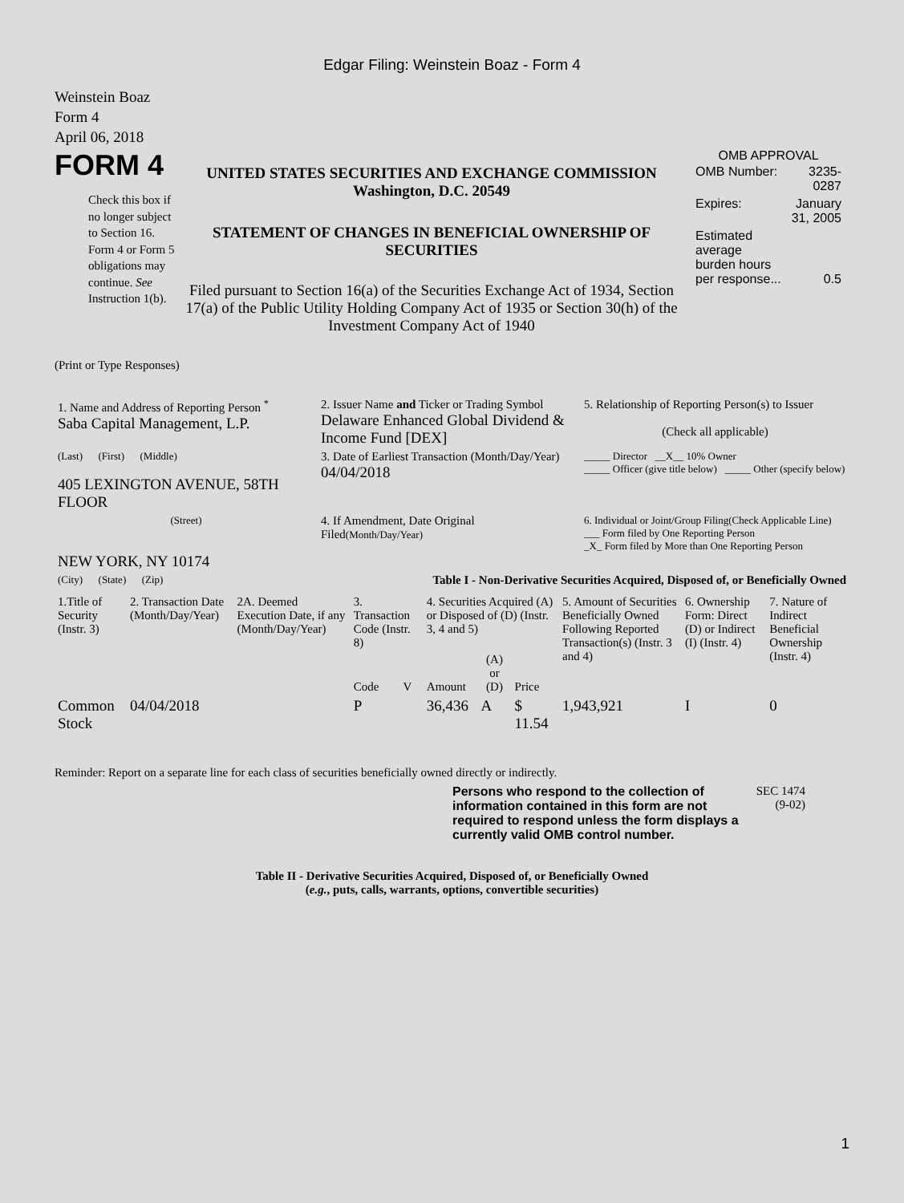Edgar Filing: Weinstein Boaz - Form 4
Weinstein Boaz
Form 4
April 06, 2018
FORM 4
Check this box if no longer subject to Section 16. Form 4 or Form 5 obligations may continue. See Instruction 1(b).
UNITED STATES SECURITIES AND EXCHANGE COMMISSION
Washington, D.C. 20549
STATEMENT OF CHANGES IN BENEFICIAL OWNERSHIP OF SECURITIES
Filed pursuant to Section 16(a) of the Securities Exchange Act of 1934, Section 17(a) of the Public Utility Holding Company Act of 1935 or Section 30(h) of the Investment Company Act of 1940
OMB APPROVAL
| OMB Number: | 3235-0287 |
| Expires: | January 31, 2005 |
| Estimated average burden hours per response... | 0.5 |
(Print or Type Responses)
| 1. Name and Address of Reporting Person <sup>*</sup> Saba Capital Management, L.P. | 2. Issuer Name and Ticker or Trading Symbol Delaware Enhanced Global Dividend & Income Fund [DEX] | 5. Relationship of Reporting Person(s) to Issuer (Check all applicable) |
| (Last) (First) (Middle) 405 LEXINGTON AVENUE, 58TH FLOOR | 3. Date of Earliest Transaction (Month/Day/Year) 04/04/2018 | _____ Director __X__ 10% Owner _____ Officer (give title below) _____ Other (specify below) |
| (Street) NEW YORK, NY 10174 | 4. If Amendment, Date Original Filed (Month/Day/Year) | 6. Individual or Joint/Group Filing(Check Applicable Line) ___ Form filed by One Reporting Person _X_ Form filed by More than One Reporting Person |
| (City) (State) (Zip) | Table I - Non-Derivative Securities Acquired, Disposed of, or Beneficially Owned | |
| 1.Title of Security (Instr. 3) | 2. Transaction Date (Month/Day/Year) | 2A. Deemed Execution Date, if any (Month/Day/Year) | 3. Transaction Code (Instr. 8) | | 4. Securities Acquired (A) or Disposed of (D) (Instr. 3, 4 and 5) | | | 5. Amount of Securities Beneficially Owned Following Reported Transaction(s) (Instr. 3 and 4) | 6. Ownership Form: Direct (D) or Indirect (I) (Instr. 4) | 7. Nature of Indirect Beneficial Ownership (Instr. 4) |
| --- | --- | --- | --- | --- | --- | --- | --- | --- | --- | --- |
| | | | Code | V | Amount | (A) or (D) | Price | | | |
| Common Stock | 04/04/2018 | | P | | 36,436 | A | $ 11.54 | 1,943,921 | I | 0 |
Reminder: Report on a separate line for each class of securities beneficially owned directly or indirectly.
Persons who respond to the collection of information contained in this form are not required to respond unless the form displays a currently valid OMB control number.
SEC 1474
(9-02)
Table II - Derivative Securities Acquired, Disposed of, or Beneficially Owned
(e.g., puts, calls, warrants, options, convertible securities)
1